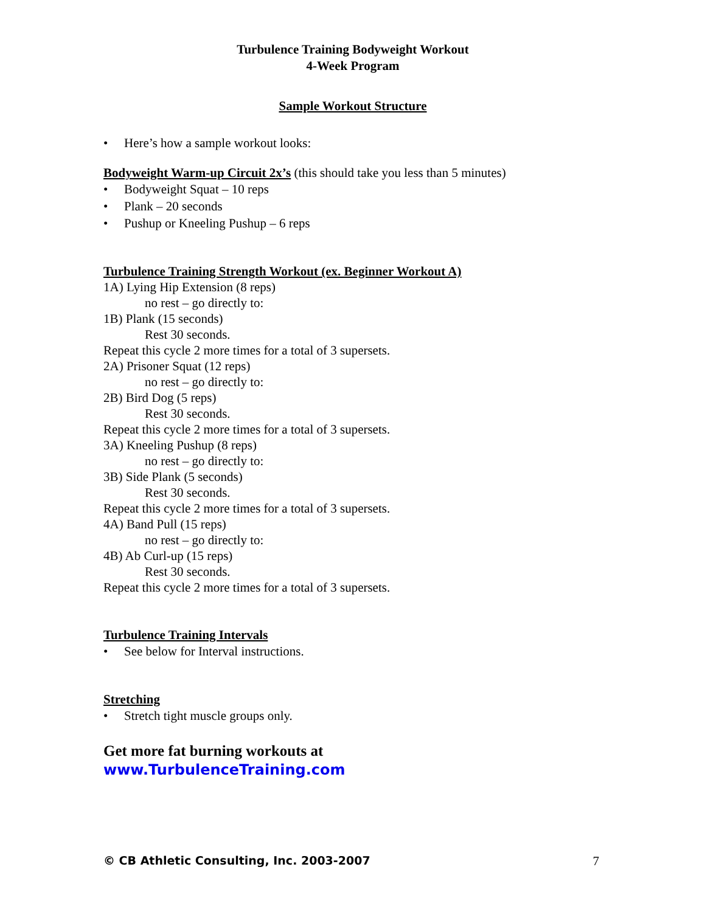Turbulence Training Bodyweight Workout
4-Week Program
Sample Workout Structure
• Here’s how a sample workout looks:
Bodyweight Warm-up Circuit 2x’s (this should take you less than 5 minutes)
• Bodyweight Squat – 10 reps
• Plank – 20 seconds
• Pushup or Kneeling Pushup – 6 reps
Turbulence Training Strength Workout (ex. Beginner Workout A)
1A) Lying Hip Extension (8 reps)
no rest – go directly to:
1B) Plank (15 seconds)
Rest 30 seconds.
Repeat this cycle 2 more times for a total of 3 supersets.
2A) Prisoner Squat (12 reps)
no rest – go directly to:
2B) Bird Dog (5 reps)
Rest 30 seconds.
Repeat this cycle 2 more times for a total of 3 supersets.
3A) Kneeling Pushup (8 reps)
no rest – go directly to:
3B) Side Plank (5 seconds)
Rest 30 seconds.
Repeat this cycle 2 more times for a total of 3 supersets.
4A) Band Pull (15 reps)
no rest – go directly to:
4B) Ab Curl-up (15 reps)
Rest 30 seconds.
Repeat this cycle 2 more times for a total of 3 supersets.
Turbulence Training Intervals
• See below for Interval instructions.
Stretching
• Stretch tight muscle groups only.
Get more fat burning workouts at
www.TurbulenceTraining.com
© CB Athletic Consulting, Inc. 2003-2007 7